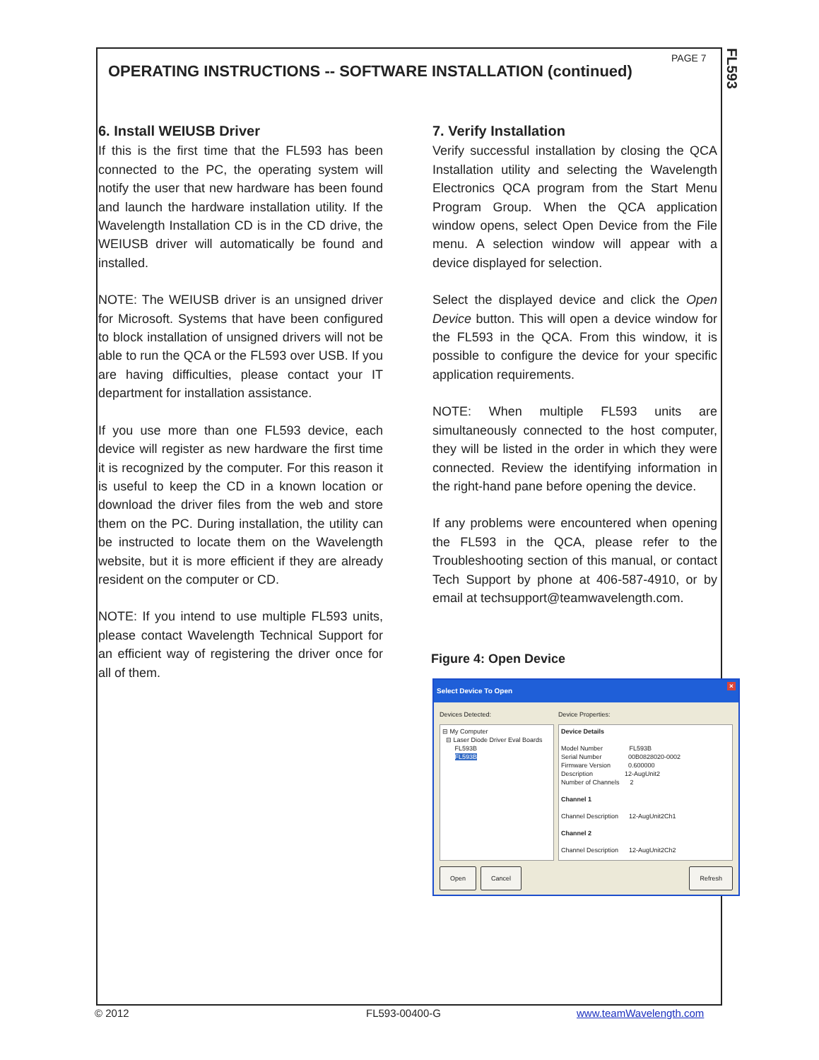FL593
PAGE 7
OPERATING INSTRUCTIONS -- SOFTWARE INSTALLATION (continued)
6. Install WEIUSB Driver
If this is the first time that the FL593 has been connected to the PC, the operating system will notify the user that new hardware has been found and launch the hardware installation utility. If the Wavelength Installation CD is in the CD drive, the WEIUSB driver will automatically be found and installed.
NOTE: The WEIUSB driver is an unsigned driver for Microsoft. Systems that have been configured to block installation of unsigned drivers will not be able to run the QCA or the FL593 over USB. If you are having difficulties, please contact your IT department for installation assistance.
If you use more than one FL593 device, each device will register as new hardware the first time it is recognized by the computer. For this reason it is useful to keep the CD in a known location or download the driver files from the web and store them on the PC. During installation, the utility can be instructed to locate them on the Wavelength website, but it is more efficient if they are already resident on the computer or CD.
NOTE: If you intend to use multiple FL593 units, please contact Wavelength Technical Support for an efficient way of registering the driver once for all of them.
7. Verify Installation
Verify successful installation by closing the QCA Installation utility and selecting the Wavelength Electronics QCA program from the Start Menu Program Group. When the QCA application window opens, select Open Device from the File menu. A selection window will appear with a device displayed for selection.
Select the displayed device and click the Open Device button. This will open a device window for the FL593 in the QCA. From this window, it is possible to configure the device for your specific application requirements.
NOTE: When multiple FL593 units are simultaneously connected to the host computer, they will be listed in the order in which they were connected. Review the identifying information in the right-hand pane before opening the device.
If any problems were encountered when opening the FL593 in the QCA, please refer to the Troubleshooting section of this manual, or contact Tech Support by phone at 406-587-4910, or by email at techsupport@teamwavelength.com.
Figure 4: Open Device
Select Device To Open ×
Devices Detected:
⊟ My Computer
⊟ Laser Diode Driver Eval Boards
FL593B
FL593B
Device Properties:
Device Details
Model Number FL593B
Serial Number 00B0828020-0002
Firmware Version 0.600000
Description 12-AugUnit2
Number of Channels 2
Channel 1
Channel Description 12-AugUnit2Ch1
Channel 2
Channel Description 12-AugUnit2Ch2
Open Cancel Refresh
© 2012 FL593-00400-G www.teamWavelength.com